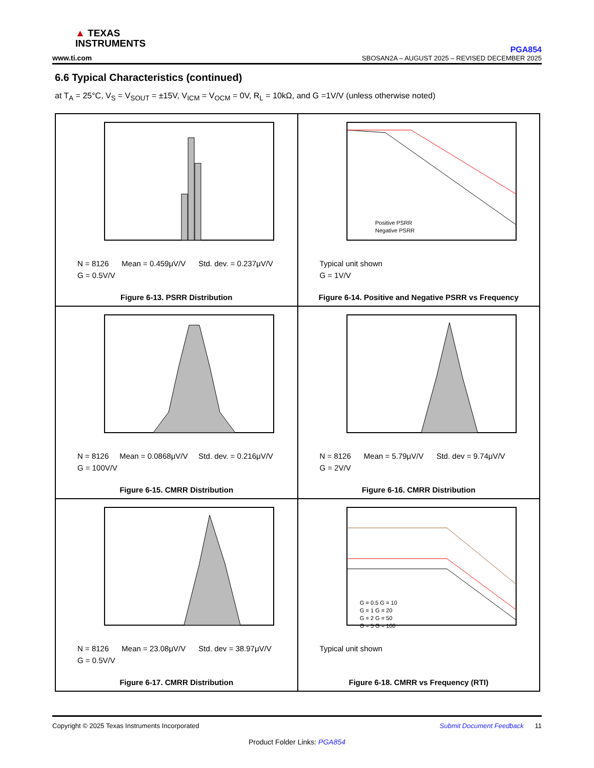▲ TEXAS
INSTRUMENTS
www.ti.com
PGA854
SBOSAN2A – AUGUST 2025 – REVISED DECEMBER 2025
6.6 Typical Characteristics (continued)
at T<sub>A</sub> = 25°C, V<sub>S</sub> = V<sub>SOUT</sub> = ±15V, V<sub>ICM</sub> = V<sub>OCM</sub> = 0V, R<sub>L</sub> = 10kΩ, and G =1V/V (unless otherwise noted)
N = 8126 Mean = 0.459μV/V Std. dev. = 0.237μV/V
G = 0.5V/V
Figure 6-13. PSRR Distribution
Positive PSRR
Negative PSRR
Typical unit shown
G = 1V/V
Figure 6-14. Positive and Negative PSRR vs Frequency
N = 8126 Mean = 0.0868μV/V Std. dev. = 0.216μV/V
G = 100V/V
Figure 6-15. CMRR Distribution
N = 8126 Mean = 5.79μV/V Std. dev = 9.74μV/V
G = 2V/V
Figure 6-16. CMRR Distribution
N = 8126 Mean = 23.08μV/V Std. dev = 38.97μV/V
G = 0.5V/V
Figure 6-17. CMRR Distribution
G = 0.5 G = 10
G = 1 G = 20
G = 2 G = 50
G = 5 G = 100
Typical unit shown
Figure 6-18. CMRR vs Frequency (RTI)
Copyright © 2025 Texas Instruments Incorporated Submit Document Feedback 11
Product Folder Links: PGA854